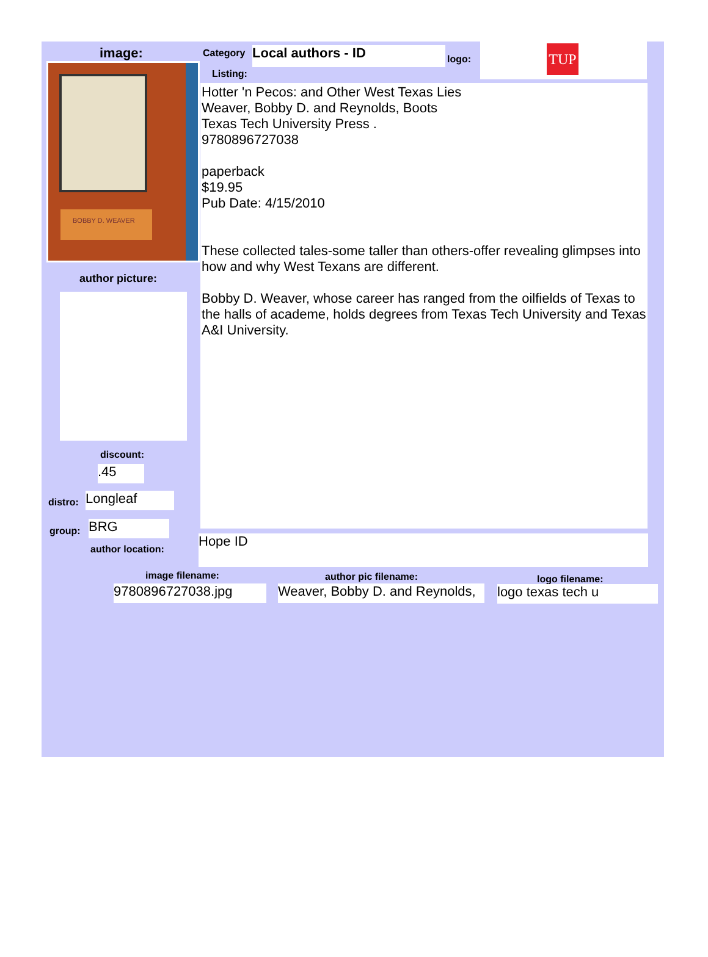image:
BOBBY D. WEAVER
author picture:
discount:
.45
distro: Longleaf
group: BRG
author location:
Category
Listing:
Local authors - ID logo:
TUP
Hotter 'n Pecos: and Other West Texas Lies
Weaver, Bobby D. and Reynolds, Boots
Texas Tech University Press .
9780896727038
paperback
$19.95
Pub Date: 4/15/2010
These collected tales-some taller than others-offer revealing glimpses into how and why West Texans are different.
Bobby D. Weaver, whose career has ranged from the oilfields of Texas to the halls of academe, holds degrees from Texas Tech University and Texas A&I University.
Hope ID
image filename: author pic filename: logo filename:
9780896727038.jpg Weaver, Bobby D. and Reynolds, logo texas tech u